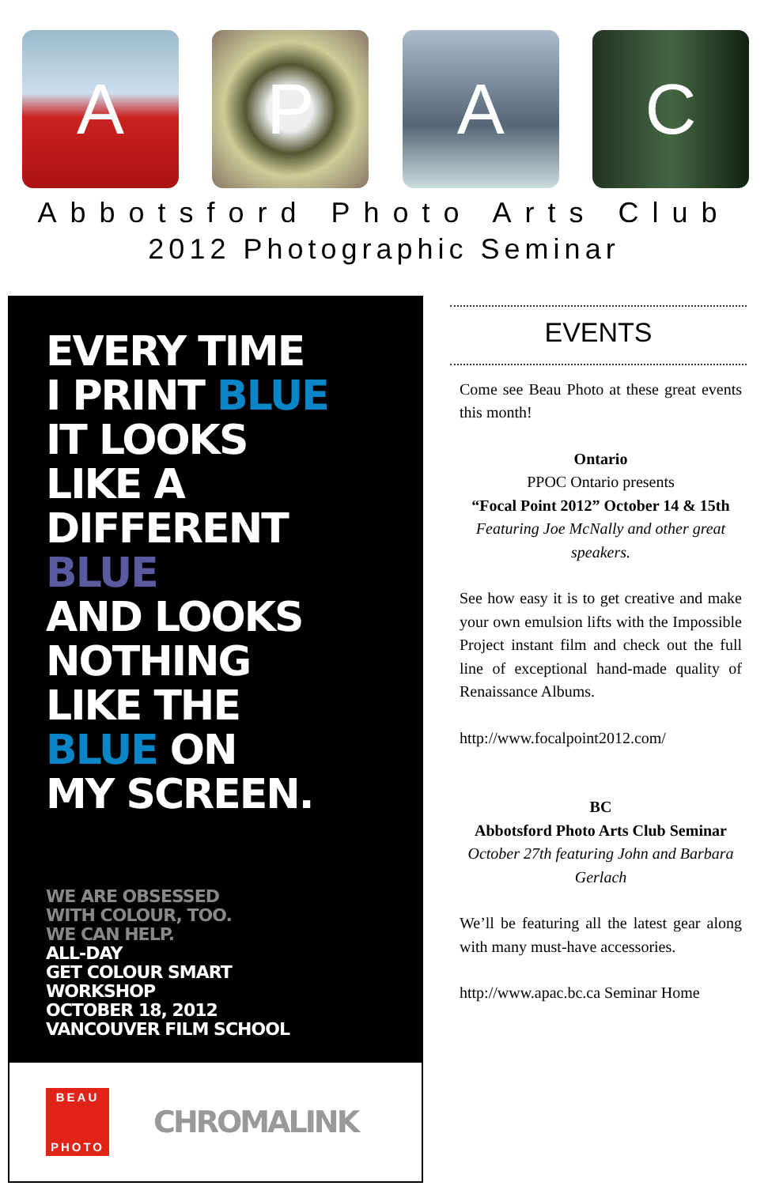A P A C
Abbotsford Photo Arts Club
2012 Photographic Seminar
EVERY TIME
I PRINT BLUE
IT LOOKS
LIKE A
DIFFERENT
BLUE
AND LOOKS
NOTHING
LIKE THE
BLUE ON
MY SCREEN.
WE ARE OBSESSED
WITH COLOUR, TOO.
WE CAN HELP.
ALL-DAY
GET COLOUR SMART
WORKSHOP
OCTOBER 18, 2012
VANCOUVER FILM SCHOOL
BEAU
PHOTO
CHROMALINK
EVENTS
Come see Beau Photo at these great events this month!
Ontario
PPOC Ontario presents
“Focal Point 2012” October 14 & 15th
Featuring Joe McNally and other great speakers.
See how easy it is to get creative and make your own emulsion lifts with the Impossible Project instant film and check out the full line of exceptional hand-made quality of Renaissance Albums.
http://www.focalpoint2012.com/
BC
Abbotsford Photo Arts Club Seminar
October 27th featuring John and Barbara Gerlach
We’ll be featuring all the latest gear along with many must-have accessories.
http://www.apac.bc.ca Seminar Home